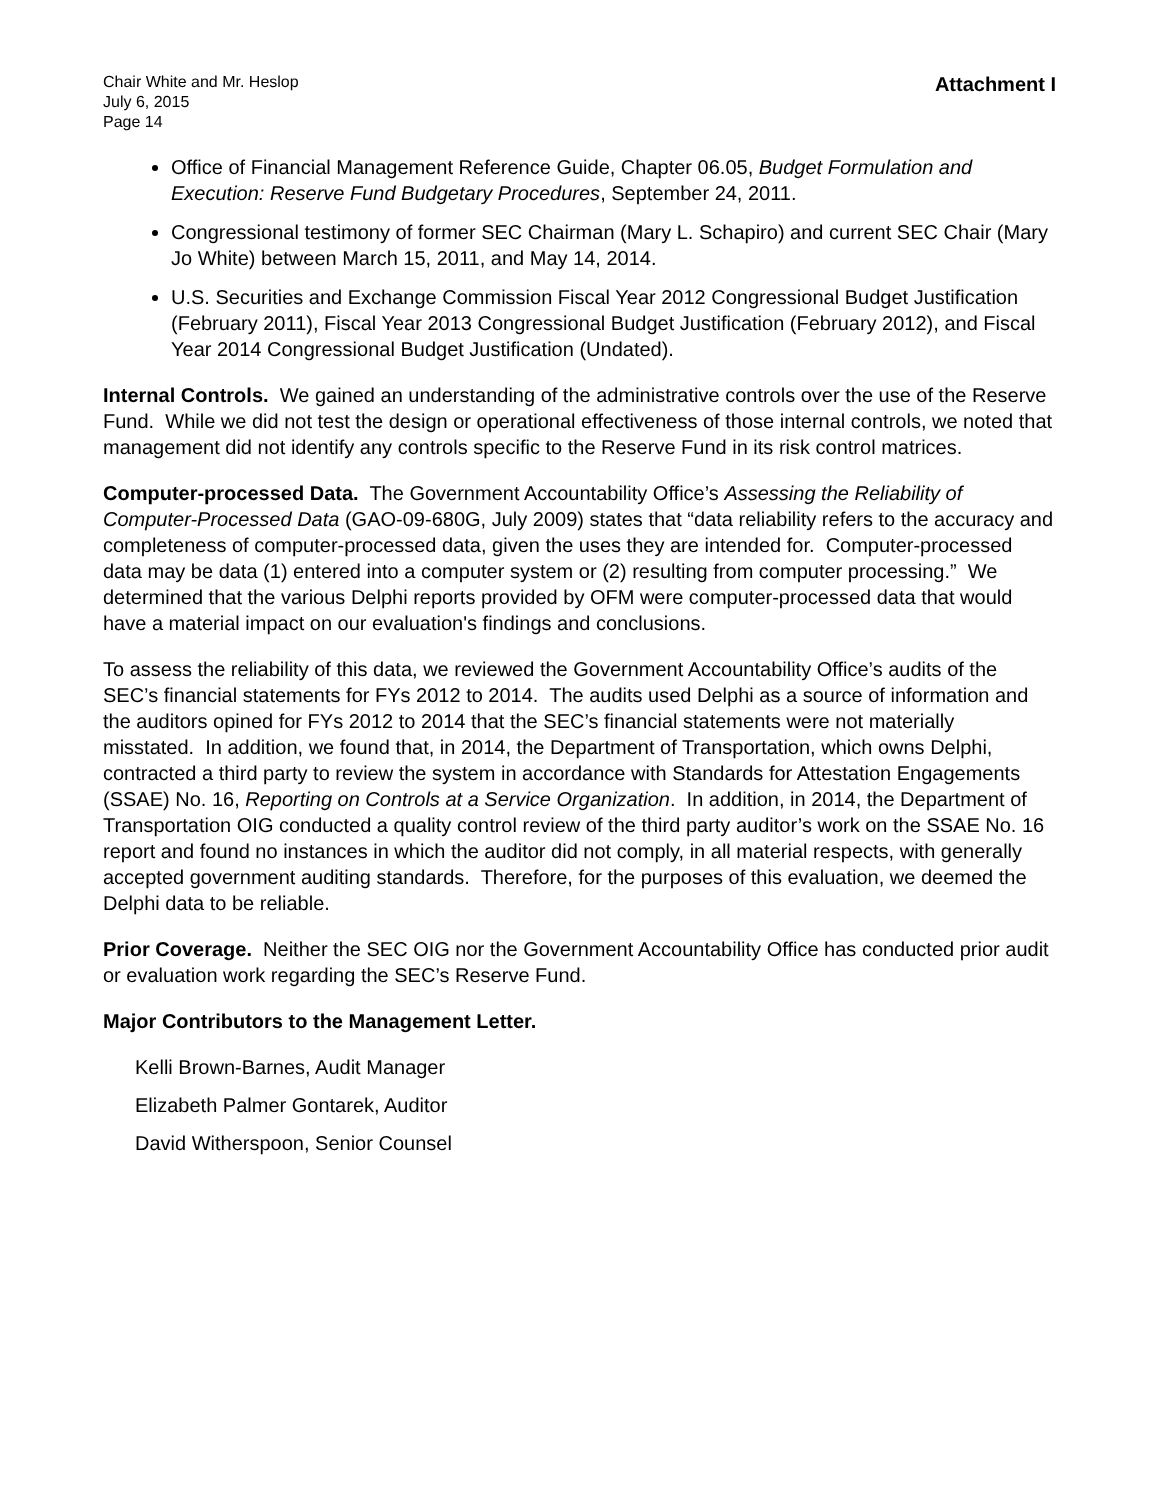Chair White and Mr. Heslop
July 6, 2015
Page 14
Attachment I
Office of Financial Management Reference Guide, Chapter 06.05, Budget Formulation and Execution: Reserve Fund Budgetary Procedures, September 24, 2011.
Congressional testimony of former SEC Chairman (Mary L. Schapiro) and current SEC Chair (Mary Jo White) between March 15, 2011, and May 14, 2014.
U.S. Securities and Exchange Commission Fiscal Year 2012 Congressional Budget Justification (February 2011), Fiscal Year 2013 Congressional Budget Justification (February 2012), and Fiscal Year 2014 Congressional Budget Justification (Undated).
Internal Controls. We gained an understanding of the administrative controls over the use of the Reserve Fund. While we did not test the design or operational effectiveness of those internal controls, we noted that management did not identify any controls specific to the Reserve Fund in its risk control matrices.
Computer-processed Data. The Government Accountability Office’s Assessing the Reliability of Computer-Processed Data (GAO-09-680G, July 2009) states that “data reliability refers to the accuracy and completeness of computer-processed data, given the uses they are intended for. Computer-processed data may be data (1) entered into a computer system or (2) resulting from computer processing.” We determined that the various Delphi reports provided by OFM were computer-processed data that would have a material impact on our evaluation's findings and conclusions.
To assess the reliability of this data, we reviewed the Government Accountability Office’s audits of the SEC’s financial statements for FYs 2012 to 2014. The audits used Delphi as a source of information and the auditors opined for FYs 2012 to 2014 that the SEC’s financial statements were not materially misstated. In addition, we found that, in 2014, the Department of Transportation, which owns Delphi, contracted a third party to review the system in accordance with Standards for Attestation Engagements (SSAE) No. 16, Reporting on Controls at a Service Organization. In addition, in 2014, the Department of Transportation OIG conducted a quality control review of the third party auditor’s work on the SSAE No. 16 report and found no instances in which the auditor did not comply, in all material respects, with generally accepted government auditing standards. Therefore, for the purposes of this evaluation, we deemed the Delphi data to be reliable.
Prior Coverage. Neither the SEC OIG nor the Government Accountability Office has conducted prior audit or evaluation work regarding the SEC’s Reserve Fund.
Major Contributors to the Management Letter.
Kelli Brown-Barnes, Audit Manager
Elizabeth Palmer Gontarek, Auditor
David Witherspoon, Senior Counsel